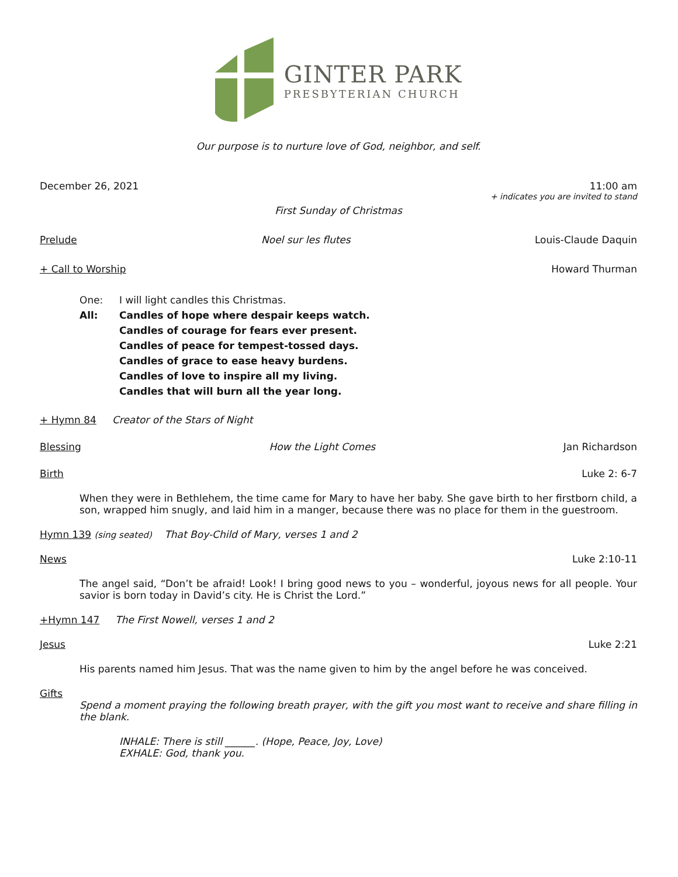GINTER PARK
PRESBYTERIAN CHURCH
Our purpose is to nurture love of God, neighbor, and self.
December 26, 2021 11:00 am
+ indicates you are invited to stand
First Sunday of Christmas
Prelude Noel sur les flutes Louis-Claude Daquin
+ Call to Worship Howard Thurman
One: I will light candles this Christmas.
All: Candles of hope where despair keeps watch.
Candles of courage for fears ever present.
Candles of peace for tempest-tossed days.
Candles of grace to ease heavy burdens.
Candles of love to inspire all my living.
Candles that will burn all the year long.
+ Hymn 84 Creator of the Stars of Night
Blessing How the Light Comes Jan Richardson
Birth Luke 2: 6-7
When they were in Bethlehem, the time came for Mary to have her baby. She gave birth to her firstborn child, a son, wrapped him snugly, and laid him in a manger, because there was no place for them in the guestroom.
Hymn 139 (sing seated) That Boy-Child of Mary, verses 1 and 2
News Luke 2:10-11
The angel said, “Don’t be afraid! Look! I bring good news to you – wonderful, joyous news for all people. Your savior is born today in David’s city. He is Christ the Lord.”
+Hymn 147 The First Nowell, verses 1 and 2
Jesus Luke 2:21
His parents named him Jesus. That was the name given to him by the angel before he was conceived.
Gifts
Spend a moment praying the following breath prayer, with the gift you most want to receive and share filling in the blank.
INHALE: There is still ______. (Hope, Peace, Joy, Love)
EXHALE: God, thank you.